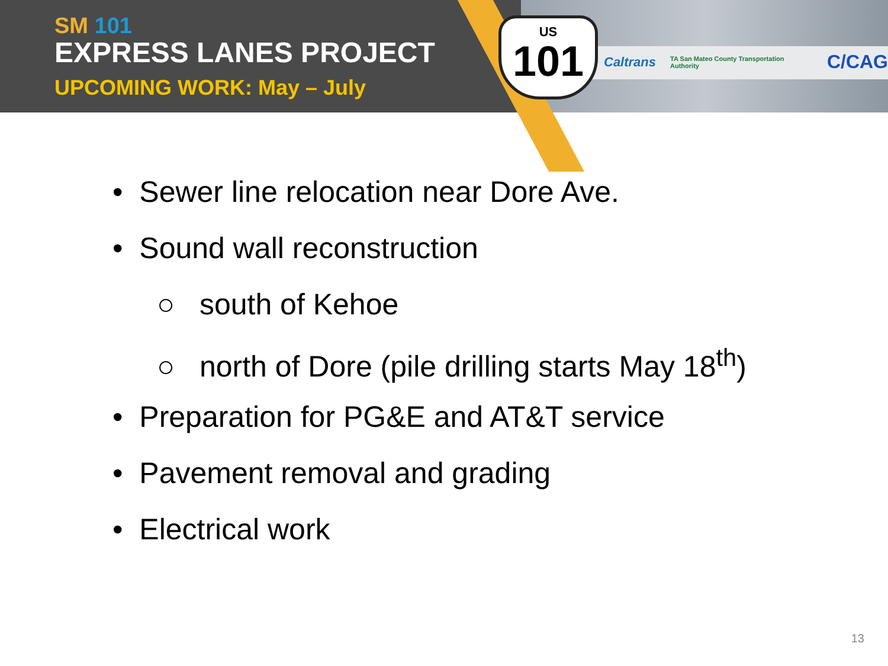SM 101
EXPRESS LANES PROJECT
UPCOMING WORK: May – July
US
101
Caltrans TA San Mateo County Transportation Authority C/CAG
• Sewer line relocation near Dore Ave.
• Sound wall reconstruction
○ south of Kehoe
○ north of Dore (pile drilling starts May 18<sup>th</sup>)
• Preparation for PG&E and AT&T service
• Pavement removal and grading
• Electrical work
13